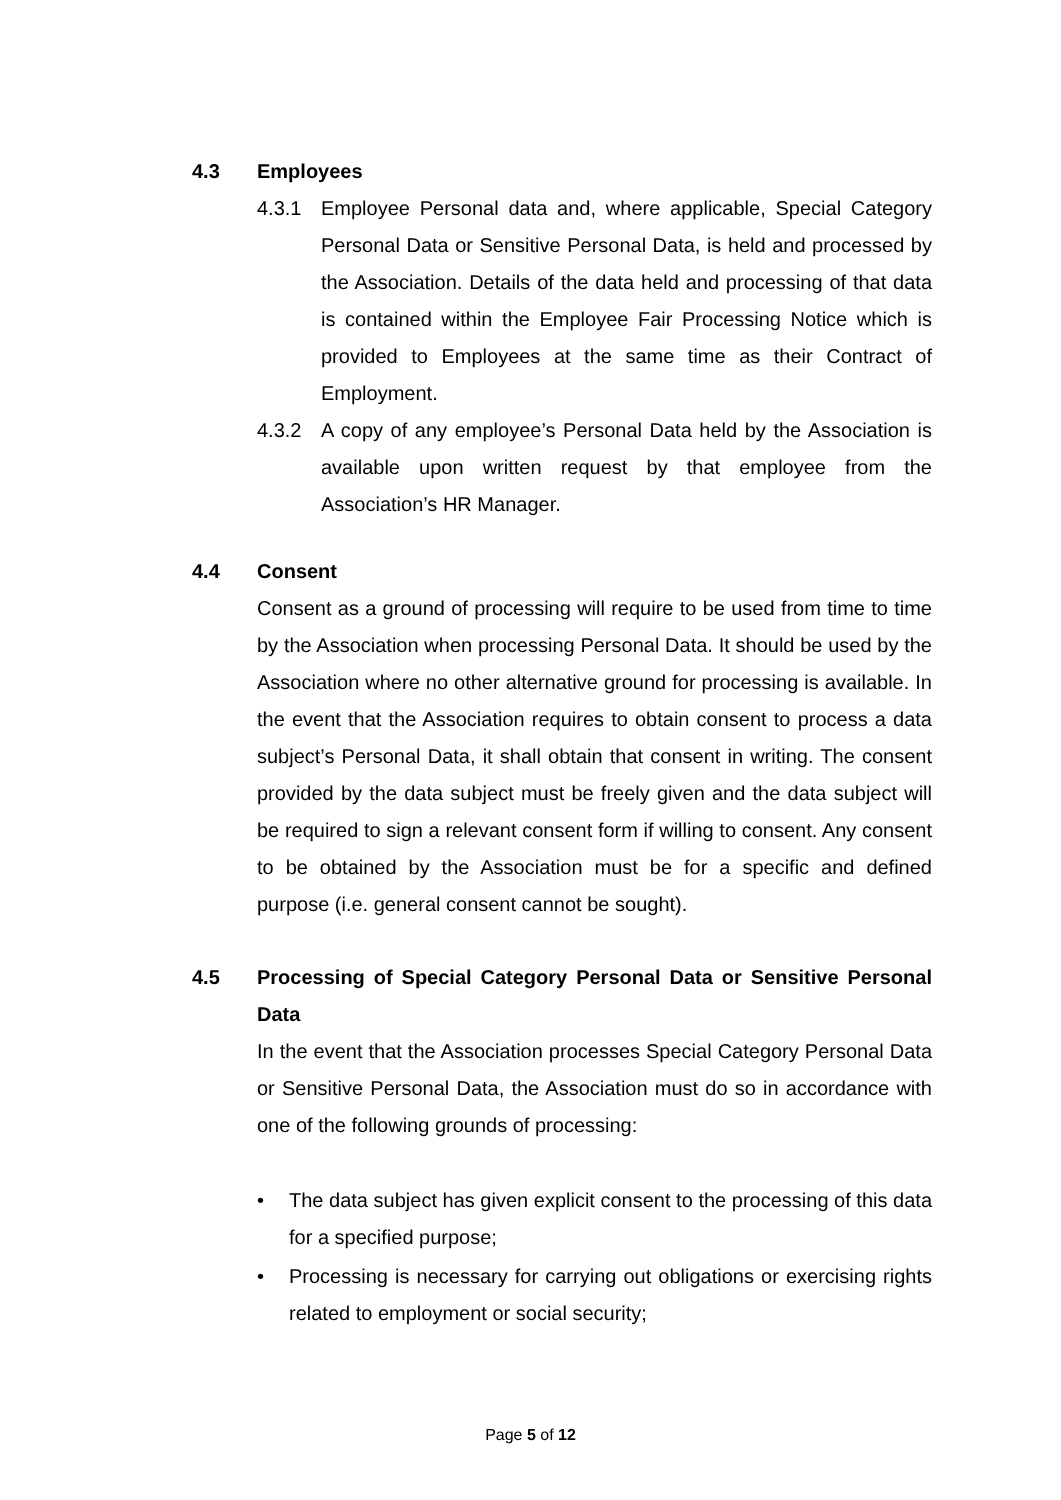4.3 Employees
4.3.1 Employee Personal data and, where applicable, Special Category Personal Data or Sensitive Personal Data, is held and processed by the Association. Details of the data held and processing of that data is contained within the Employee Fair Processing Notice which is provided to Employees at the same time as their Contract of Employment.
4.3.2 A copy of any employee’s Personal Data held by the Association is available upon written request by that employee from the Association’s HR Manager.
4.4 Consent
Consent as a ground of processing will require to be used from time to time by the Association when processing Personal Data. It should be used by the Association where no other alternative ground for processing is available. In the event that the Association requires to obtain consent to process a data subject’s Personal Data, it shall obtain that consent in writing. The consent provided by the data subject must be freely given and the data subject will be required to sign a relevant consent form if willing to consent. Any consent to be obtained by the Association must be for a specific and defined purpose (i.e. general consent cannot be sought).
4.5 Processing of Special Category Personal Data or Sensitive Personal Data
In the event that the Association processes Special Category Personal Data or Sensitive Personal Data, the Association must do so in accordance with one of the following grounds of processing:
• The data subject has given explicit consent to the processing of this data for a specified purpose;
• Processing is necessary for carrying out obligations or exercising rights related to employment or social security;
Page 5 of 12